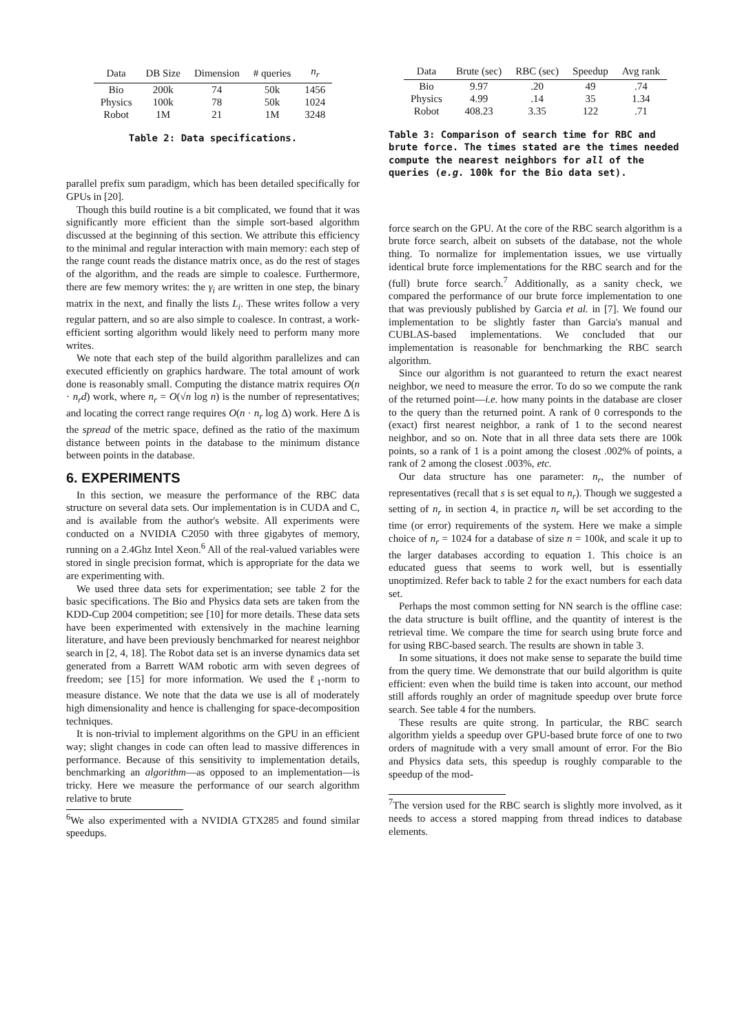| Data | DB Size | Dimension | # queries | n<sub>r</sub> |
| --- | --- | --- | --- | --- |
| Bio | 200k | 74 | 50k | 1456 |
| Physics | 100k | 78 | 50k | 1024 |
| Robot | 1M | 21 | 1M | 3248 |
Table 2: Data specifications.
parallel prefix sum paradigm, which has been detailed specifically for GPUs in [20].
Though this build routine is a bit complicated, we found that it was significantly more efficient than the simple sort-based algorithm discussed at the beginning of this section. We attribute this efficiency to the minimal and regular interaction with main memory: each step of the range count reads the distance matrix once, as do the rest of stages of the algorithm, and the reads are simple to coalesce. Furthermore, there are few memory writes: the γ<sub>i</sub> are written in one step, the binary matrix in the next, and finally the lists L<sub>i</sub>. These writes follow a very regular pattern, and so are also simple to coalesce. In contrast, a work-efficient sorting algorithm would likely need to perform many more writes.
We note that each step of the build algorithm parallelizes and can executed efficiently on graphics hardware. The total amount of work done is reasonably small. Computing the distance matrix requires O(n · n<sub>r</sub>d) work, where n<sub>r</sub> = O(√n log n) is the number of representatives; and locating the correct range requires O(n · n<sub>r</sub> log Δ) work. Here Δ is the spread of the metric space, defined as the ratio of the maximum distance between points in the database to the minimum distance between points in the database.
6. EXPERIMENTS
In this section, we measure the performance of the RBC data structure on several data sets. Our implementation is in CUDA and C, and is available from the author's website. All experiments were conducted on a NVIDIA C2050 with three gigabytes of memory, running on a 2.4Ghz Intel Xeon.<sup>6</sup> All of the real-valued variables were stored in single precision format, which is appropriate for the data we are experimenting with.
We used three data sets for experimentation; see table 2 for the basic specifications. The Bio and Physics data sets are taken from the KDD-Cup 2004 competition; see [10] for more details. These data sets have been experimented with extensively in the machine learning literature, and have been previously benchmarked for nearest neighbor search in [2, 4, 18]. The Robot data set is an inverse dynamics data set generated from a Barrett WAM robotic arm with seven degrees of freedom; see [15] for more information. We used the ℓ<sub>1</sub>-norm to measure distance. We note that the data we use is all of moderately high dimensionality and hence is challenging for space-decomposition techniques.
It is non-trivial to implement algorithms on the GPU in an efficient way; slight changes in code can often lead to massive differences in performance. Because of this sensitivity to implementation details, benchmarking an algorithm—as opposed to an implementation—is tricky. Here we measure the performance of our search algorithm relative to brute
<sup>6</sup> We also experimented with a NVIDIA GTX285 and found similar speedups.
| Data | Brute (sec) | RBC (sec) | Speedup | Avg rank |
| --- | --- | --- | --- | --- |
| Bio | 9.97 | .20 | 49 | .74 |
| Physics | 4.99 | .14 | 35 | 1.34 |
| Robot | 408.23 | 3.35 | 122 | .71 |
Table 3: Comparison of search time for RBC and brute force. The times stated are the times needed compute the nearest neighbors for all of the queries (e.g. 100k for the Bio data set).
force search on the GPU. At the core of the RBC search algorithm is a brute force search, albeit on subsets of the database, not the whole thing. To normalize for implementation issues, we use virtually identical brute force implementations for the RBC search and for the (full) brute force search.<sup>7</sup> Additionally, as a sanity check, we compared the performance of our brute force implementation to one that was previously published by Garcia et al. in [7]. We found our implementation to be slightly faster than Garcia's manual and CUBLAS-based implementations. We concluded that our implementation is reasonable for benchmarking the RBC search algorithm.
Since our algorithm is not guaranteed to return the exact nearest neighbor, we need to measure the error. To do so we compute the rank of the returned point—i.e. how many points in the database are closer to the query than the returned point. A rank of 0 corresponds to the (exact) first nearest neighbor, a rank of 1 to the second nearest neighbor, and so on. Note that in all three data sets there are 100k points, so a rank of 1 is a point among the closest .002% of points, a rank of 2 among the closest .003%, etc.
Our data structure has one parameter: n<sub>r</sub>, the number of representatives (recall that s is set equal to n<sub>r</sub>). Though we suggested a setting of n<sub>r</sub> in section 4, in practice n<sub>r</sub> will be set according to the time (or error) requirements of the system. Here we make a simple choice of n<sub>r</sub> = 1024 for a database of size n = 100k, and scale it up to the larger databases according to equation 1. This choice is an educated guess that seems to work well, but is essentially unoptimized. Refer back to table 2 for the exact numbers for each data set.
Perhaps the most common setting for NN search is the offline case: the data structure is built offline, and the quantity of interest is the retrieval time. We compare the time for search using brute force and for using RBC-based search. The results are shown in table 3.
In some situations, it does not make sense to separate the build time from the query time. We demonstrate that our build algorithm is quite efficient: even when the build time is taken into account, our method still affords roughly an order of magnitude speedup over brute force search. See table 4 for the numbers.
These results are quite strong. In particular, the RBC search algorithm yields a speedup over GPU-based brute force of one to two orders of magnitude with a very small amount of error. For the Bio and Physics data sets, this speedup is roughly comparable to the speedup of the mod-
<sup>7</sup> The version used for the RBC search is slightly more involved, as it needs to access a stored mapping from thread indices to database elements.